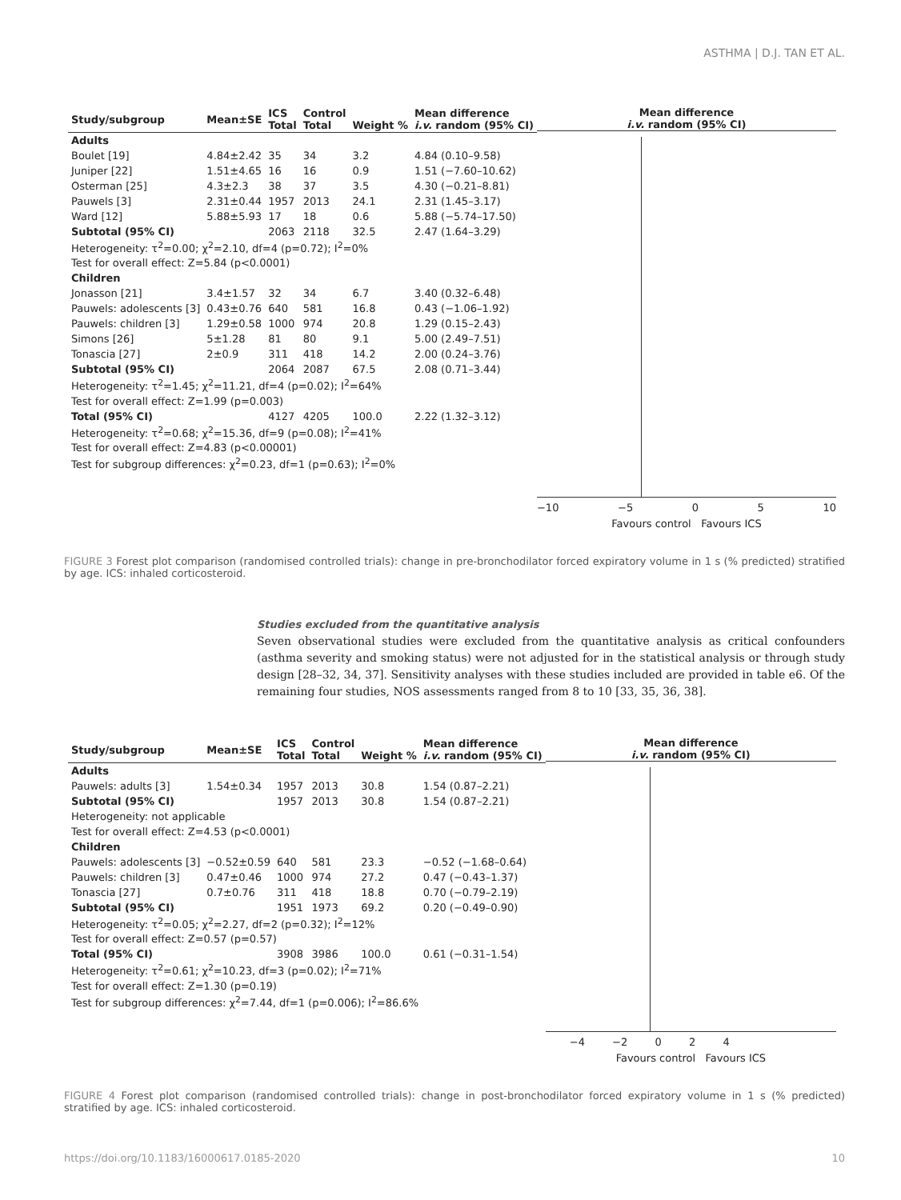ASTHMA | D.J. TAN ET AL.
| Study/subgroup | Mean±SE | ICS Total | Control Total | Weight % | Mean difference i.v. random (95% CI) |
| --- | --- | --- | --- | --- | --- |
| Adults | | | | | |
| Boulet [19] | 4.84±2.42 | 35 | 34 | 3.2 | 4.84 (0.10–9.58) |
| Juniper [22] | 1.51±4.65 | 16 | 16 | 0.9 | 1.51 (−7.60–10.62) |
| Osterman [25] | 4.3±2.3 | 38 | 37 | 3.5 | 4.30 (−0.21–8.81) |
| Pauwels [3] | 2.31±0.44 | 1957 | 2013 | 24.1 | 2.31 (1.45–3.17) |
| Ward [12] | 5.88±5.93 | 17 | 18 | 0.6 | 5.88 (−5.74–17.50) |
| Subtotal (95% CI) | | 2063 | 2118 | 32.5 | 2.47 (1.64–3.29) |
| Heterogeneity: τ<sup>2</sup>=0.00; χ<sup>2</sup>=2.10, df=4 (p=0.72); I<sup>2</sup>=0% | | | | | |
| Test for overall effect: Z=5.84 (p<0.0001) | | | | | |
| Children | | | | | |
| Jonasson [21] | 3.4±1.57 | 32 | 34 | 6.7 | 3.40 (0.32–6.48) |
| Pauwels: adolescents [3] | 0.43±0.76 | 640 | 581 | 16.8 | 0.43 (−1.06–1.92) |
| Pauwels: children [3] | 1.29±0.58 | 1000 | 974 | 20.8 | 1.29 (0.15–2.43) |
| Simons [26] | 5±1.28 | 81 | 80 | 9.1 | 5.00 (2.49–7.51) |
| Tonascia [27] | 2±0.9 | 311 | 418 | 14.2 | 2.00 (0.24–3.76) |
| Subtotal (95% CI) | | 2064 | 2087 | 67.5 | 2.08 (0.71–3.44) |
| Heterogeneity: τ<sup>2</sup>=1.45; χ<sup>2</sup>=11.21, df=4 (p=0.02); I<sup>2</sup>=64% | | | | | |
| Test for overall effect: Z=1.99 (p=0.003) | | | | | |
| Total (95% CI) | | 4127 | 4205 | 100.0 | 2.22 (1.32–3.12) |
| Heterogeneity: τ<sup>2</sup>=0.68; χ<sup>2</sup>=15.36, df=9 (p=0.08); I<sup>2</sup>=41% | | | | | |
| Test for overall effect: Z=4.83 (p<0.00001) | | | | | |
| Test for subgroup differences: χ<sup>2</sup>=0.23, df=1 (p=0.63); I<sup>2</sup>=0% | | | | | |
Mean difference
i.v. random (95% CI)
−10 −5 0 5 10
Favours control Favours ICS
FIGURE 3 Forest plot comparison (randomised controlled trials): change in pre-bronchodilator forced expiratory volume in 1 s (% predicted) stratified by age. ICS: inhaled corticosteroid.
Studies excluded from the quantitative analysis
Seven observational studies were excluded from the quantitative analysis as critical confounders (asthma severity and smoking status) were not adjusted for in the statistical analysis or through study design [28–32, 34, 37]. Sensitivity analyses with these studies included are provided in table e6. Of the remaining four studies, NOS assessments ranged from 8 to 10 [33, 35, 36, 38].
| Study/subgroup | Mean±SE | ICS Total | Control Total | Weight % | Mean difference i.v. random (95% CI) |
| --- | --- | --- | --- | --- | --- |
| Adults | | | | | |
| Pauwels: adults [3] | 1.54±0.34 | 1957 | 2013 | 30.8 | 1.54 (0.87–2.21) |
| Subtotal (95% CI) | | 1957 | 2013 | 30.8 | 1.54 (0.87–2.21) |
| Heterogeneity: not applicable | | | | | |
| Test for overall effect: Z=4.53 (p<0.0001) | | | | | |
| Children | | | | | |
| Pauwels: adolescents [3] | −0.52±0.59 | 640 | 581 | 23.3 | −0.52 (−1.68–0.64) |
| Pauwels: children [3] | 0.47±0.46 | 1000 | 974 | 27.2 | 0.47 (−0.43–1.37) |
| Tonascia [27] | 0.7±0.76 | 311 | 418 | 18.8 | 0.70 (−0.79–2.19) |
| Subtotal (95% CI) | | 1951 | 1973 | 69.2 | 0.20 (−0.49–0.90) |
| Heterogeneity: τ<sup>2</sup>=0.05; χ<sup>2</sup>=2.27, df=2 (p=0.32); I<sup>2</sup>=12% | | | | | |
| Test for overall effect: Z=0.57 (p=0.57) | | | | | |
| Total (95% CI) | | 3908 | 3986 | 100.0 | 0.61 (−0.31–1.54) |
| Heterogeneity: τ<sup>2</sup>=0.61; χ<sup>2</sup>=10.23, df=3 (p=0.02); I<sup>2</sup>=71% | | | | | |
| Test for overall effect: Z=1.30 (p=0.19) | | | | | |
| Test for subgroup differences: χ<sup>2</sup>=7.44, df=1 (p=0.006); I<sup>2</sup>=86.6% | | | | | |
Mean difference
i.v. random (95% CI)
−4 −2 0 2 4
Favours control Favours ICS
FIGURE 4 Forest plot comparison (randomised controlled trials): change in post-bronchodilator forced expiratory volume in 1 s (% predicted) stratified by age. ICS: inhaled corticosteroid.
https://doi.org/10.1183/16000617.0185-2020 10